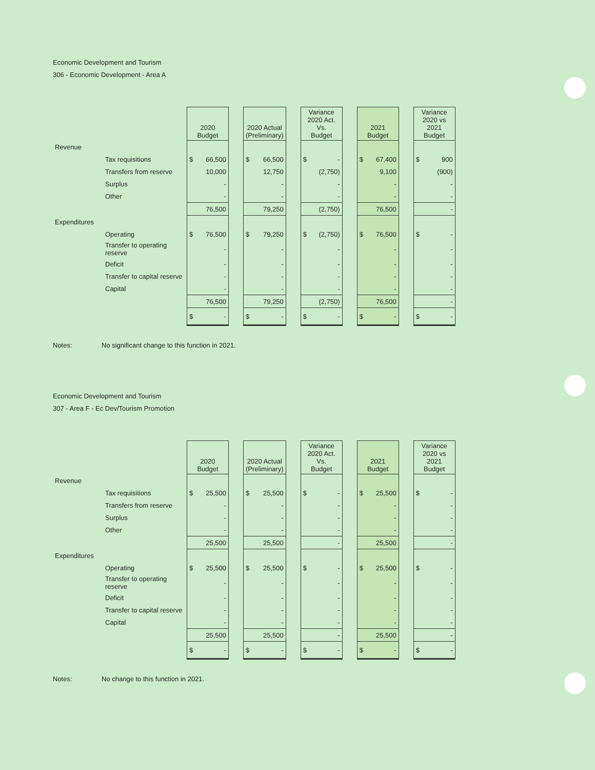Economic Development and Tourism
306 - Economic Development - Area A
| | | 2020 Budget | | 2020 Actual (Preliminary) | | Variance 2020 Act. Vs. Budget | | 2021 Budget | | Variance 2020 vs 2021 Budget |
| --- | --- | --- | --- | --- | --- | --- | --- | --- | --- | --- |
| Revenue | | | | | | | | | | |
| | Tax requisitions | $ 66,500 | | $ 66,500 | | $ - | | $ 67,400 | | $ 900 |
| | Transfers from reserve | 10,000 | | 12,750 | | (2,750) | | 9,100 | | (900) |
| | Surplus | - | | - | | - | | - | | - |
| | Other | - | | - | | - | | - | | - |
| | | 76,500 | | 79,250 | | (2,750) | | 76,500 | | - |
| Expenditures | | | | | | | | | | |
| | Operating | $ 76,500 | | $ 79,250 | | $ (2,750) | | $ 76,500 | | $ - |
| | Transfer to operating reserve | - | | - | | - | | - | | - |
| | Deficit | - | | - | | - | | - | | - |
| | Transfer to capital reserve | - | | - | | - | | - | | - |
| | Capital | - | | - | | - | | - | | - |
| | | 76,500 | | 79,250 | | (2,750) | | 76,500 | | - |
| | | $ - | | $ - | | $ - | | $ - | | $ - |
Notes: No significant change to this function in 2021.
Economic Development and Tourism
307 - Area F - Ec Dev/Tourism Promotion
| | | 2020 Budget | | 2020 Actual (Preliminary) | | Variance 2020 Act. Vs. Budget | | 2021 Budget | | Variance 2020 vs 2021 Budget |
| --- | --- | --- | --- | --- | --- | --- | --- | --- | --- | --- |
| Revenue | | | | | | | | | | |
| | Tax requisitions | $ 25,500 | | $ 25,500 | | $ - | | $ 25,500 | | $ - |
| | Transfers from reserve | - | | - | | - | | - | | - |
| | Surplus | - | | - | | - | | - | | - |
| | Other | - | | - | | - | | - | | - |
| | | 25,500 | | 25,500 | | - | | 25,500 | | - |
| Expenditures | | | | | | | | | | |
| | Operating | $ 25,500 | | $ 25,500 | | $ - | | $ 25,500 | | $ - |
| | Transfer to operating reserve | - | | - | | - | | - | | - |
| | Deficit | - | | - | | - | | - | | - |
| | Transfer to capital reserve | - | | - | | - | | - | | - |
| | Capital | - | | - | | - | | - | | - |
| | | 25,500 | | 25,500 | | - | | 25,500 | | - |
| | | $ - | | $ - | | $ - | | $ - | | $ - |
Notes: No change to this function in 2021.